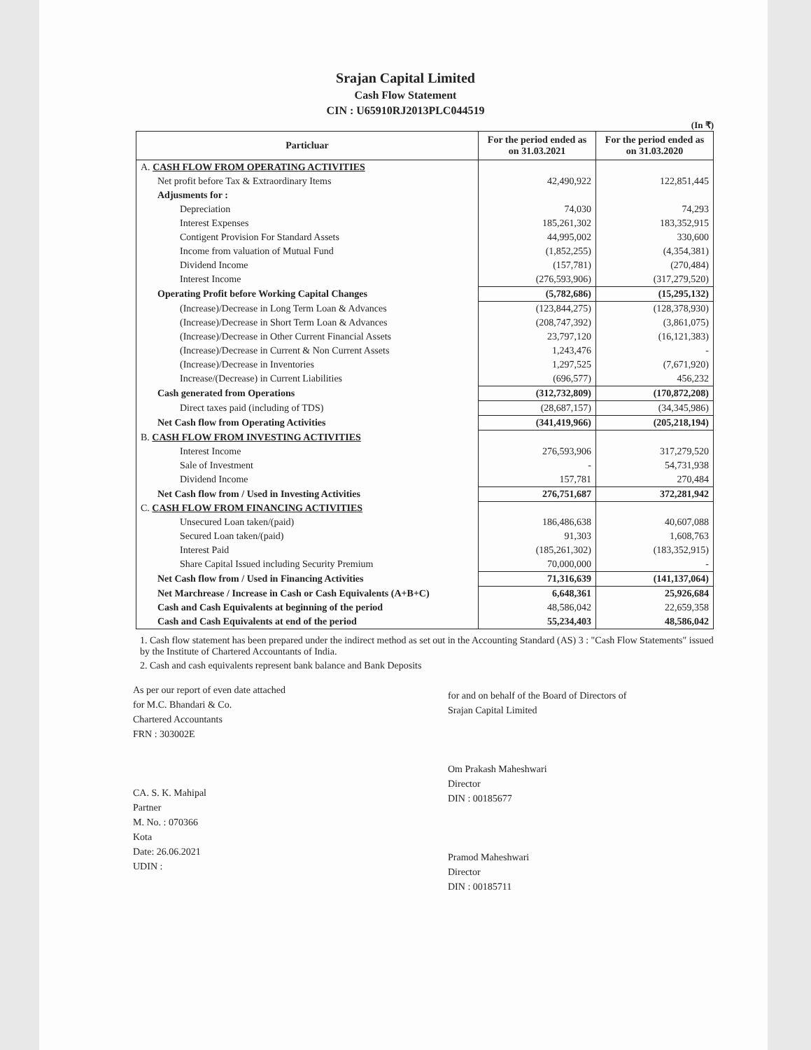Srajan Capital Limited
Cash Flow Statement
CIN : U65910RJ2013PLC044519
(In ₹)
| Particluar | For the period ended as on 31.03.2021 | For the period ended as on 31.03.2020 |
| --- | --- | --- |
| A. CASH FLOW FROM OPERATING ACTIVITIES | | |
| Net profit before Tax & Extraordinary Items | 42,490,922 | 122,851,445 |
| Adjusments for : | | |
| Depreciation | 74,030 | 74,293 |
| Interest Expenses | 185,261,302 | 183,352,915 |
| Contigent Provision For Standard Assets | 44,995,002 | 330,600 |
| Income from valuation of Mutual Fund | (1,852,255) | (4,354,381) |
| Dividend Income | (157,781) | (270,484) |
| Interest Income | (276,593,906) | (317,279,520) |
| Operating Profit before Working Capital Changes | (5,782,686) | (15,295,132) |
| (Increase)/Decrease in Long Term Loan & Advances | (123,844,275) | (128,378,930) |
| (Increase)/Decrease in Short Term Loan & Advances | (208,747,392) | (3,861,075) |
| (Increase)/Decrease in Other Current Financial Assets | 23,797,120 | (16,121,383) |
| (Increase)/Decrease in Current & Non Current Assets | 1,243,476 | - |
| (Increase)/Decrease in Inventories | 1,297,525 | (7,671,920) |
| Increase/(Decrease) in Current Liabilities | (696,577) | 456,232 |
| Cash generated from Operations | (312,732,809) | (170,872,208) |
| Direct taxes paid (including of TDS) | (28,687,157) | (34,345,986) |
| Net Cash flow from Operating Activities | (341,419,966) | (205,218,194) |
| B. CASH FLOW FROM INVESTING ACTIVITIES | | |
| Interest Income | 276,593,906 | 317,279,520 |
| Sale of Investment | - | 54,731,938 |
| Dividend Income | 157,781 | 270,484 |
| Net Cash flow from / Used in Investing Activities | 276,751,687 | 372,281,942 |
| C. CASH FLOW FROM FINANCING ACTIVITIES | | |
| Unsecured Loan taken/(paid) | 186,486,638 | 40,607,088 |
| Secured Loan taken/(paid) | 91,303 | 1,608,763 |
| Interest Paid | (185,261,302) | (183,352,915) |
| Share Capital Issued including Security Premium | 70,000,000 | - |
| Net Cash flow from / Used in Financing Activities | 71,316,639 | (141,137,064) |
| Net Marchrease / Increase in Cash or Cash Equivalents (A+B+C) | 6,648,361 | 25,926,684 |
| Cash and Cash Equivalents at beginning of the period | 48,586,042 | 22,659,358 |
| Cash and Cash Equivalents at end of the period | 55,234,403 | 48,586,042 |
1. Cash flow statement has been prepared under the indirect method as set out in the Accounting Standard (AS) 3 : "Cash Flow Statements" issued by the Institute of Chartered Accountants of India.
2. Cash and cash equivalents represent bank balance and Bank Deposits
As per our report of even date attached
for M.C. Bhandari & Co.
Chartered Accountants
FRN : 303002E
CA. S. K. Mahipal
Partner
M. No. : 070366
Kota
Date: 26.06.2021
UDIN :
for and on behalf of the Board of Directors of
Srajan Capital Limited
Om Prakash Maheshwari
Director
DIN : 00185677
Pramod Maheshwari
Director
DIN : 00185711